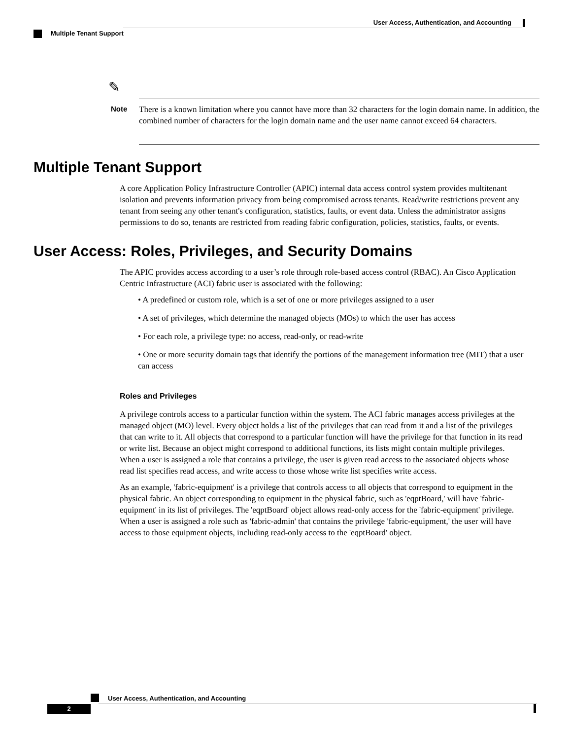User Access, Authentication, and Accounting
Multiple Tenant Support
✎
Note
There is a known limitation where you cannot have more than 32 characters for the login domain name. In addition, the combined number of characters for the login domain name and the user name cannot exceed 64 characters.
Multiple Tenant Support
A core Application Policy Infrastructure Controller (APIC) internal data access control system provides multitenant isolation and prevents information privacy from being compromised across tenants. Read/write restrictions prevent any tenant from seeing any other tenant's configuration, statistics, faults, or event data. Unless the administrator assigns permissions to do so, tenants are restricted from reading fabric configuration, policies, statistics, faults, or events.
User Access: Roles, Privileges, and Security Domains
The APIC provides access according to a user’s role through role-based access control (RBAC). An Cisco Application Centric Infrastructure (ACI) fabric user is associated with the following:
• A predefined or custom role, which is a set of one or more privileges assigned to a user
• A set of privileges, which determine the managed objects (MOs) to which the user has access
• For each role, a privilege type: no access, read-only, or read-write
• One or more security domain tags that identify the portions of the management information tree (MIT) that a user can access
Roles and Privileges
A privilege controls access to a particular function within the system. The ACI fabric manages access privileges at the managed object (MO) level. Every object holds a list of the privileges that can read from it and a list of the privileges that can write to it. All objects that correspond to a particular function will have the privilege for that function in its read or write list. Because an object might correspond to additional functions, its lists might contain multiple privileges. When a user is assigned a role that contains a privilege, the user is given read access to the associated objects whose read list specifies read access, and write access to those whose write list specifies write access.
As an example, 'fabric-equipment' is a privilege that controls access to all objects that correspond to equipment in the physical fabric. An object corresponding to equipment in the physical fabric, such as 'eqptBoard,' will have 'fabric-equipment' in its list of privileges. The 'eqptBoard' object allows read-only access for the 'fabric-equipment' privilege. When a user is assigned a role such as 'fabric-admin' that contains the privilege 'fabric-equipment,' the user will have access to those equipment objects, including read-only access to the 'eqptBoard' object.
User Access, Authentication, and Accounting
2